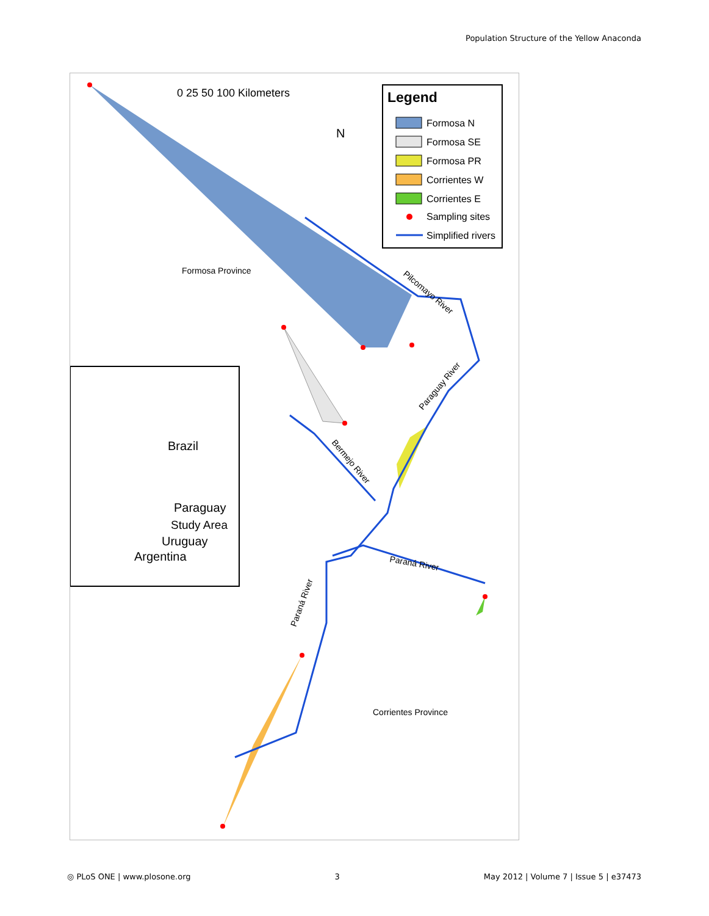Population Structure of the Yellow Anaconda
Brazil
Paraguay
Study Area
Uruguay
Argentina
0 25 50 100 Kilometers
N
Formosa Province
Corrientes Province
Pilcomayo River
Paraguay River
Bermejo River
Paraná River
Paraná River
Legend
Formosa N
Formosa SE
Formosa PR
Corrientes W
Corrientes E
Sampling sites
Simplified rivers
◎ PLoS ONE | www.plosone.org 3 May 2012 | Volume 7 | Issue 5 | e37473